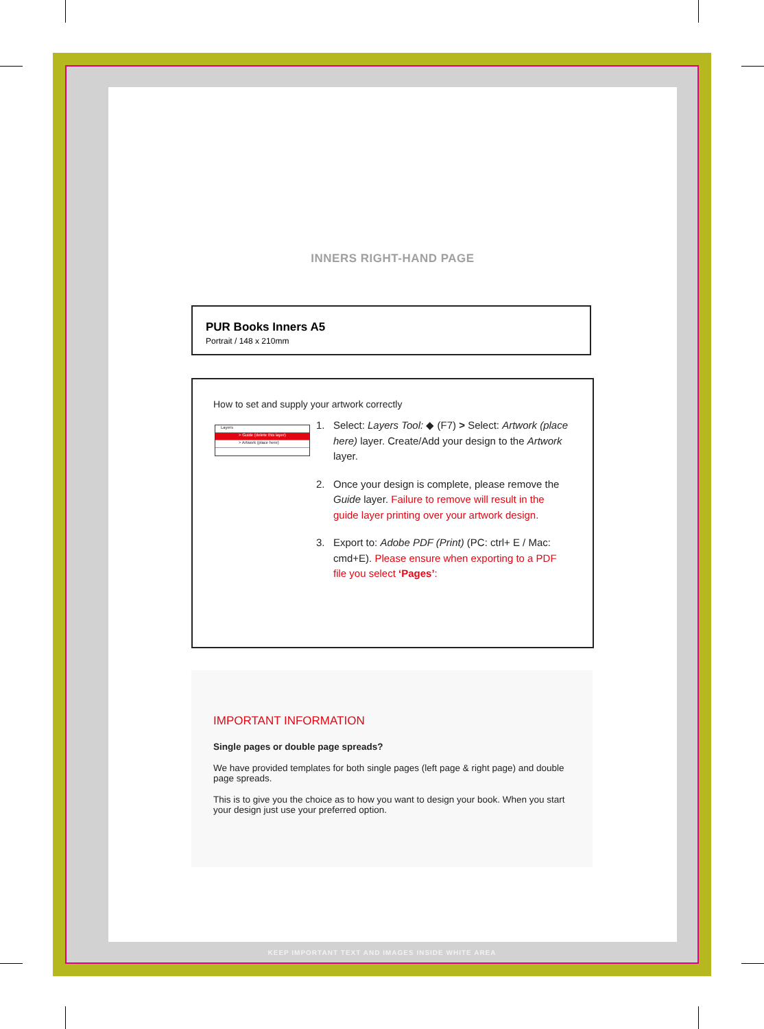INNERS RIGHT-HAND PAGE
PUR Books Inners A5
Portrait / 148 x 210mm
How to set and supply your artwork correctly
Layers
> Guide (delete this layer)
> Artwork (place here)
1. Select: Layers Tool: ◆ (F7) > Select: Artwork (place here) layer. Create/Add your design to the Artwork layer.
2. Once your design is complete, please remove the Guide layer. Failure to remove will result in the guide layer printing over your artwork design.
3. Export to: Adobe PDF (Print) (PC: ctrl+ E / Mac: cmd+E). Please ensure when exporting to a PDF file you select ‘Pages’:
IMPORTANT INFORMATION
Single pages or double page spreads?
We have provided templates for both single pages (left page & right page) and double page spreads.
This is to give you the choice as to how you want to design your book. When you start your design just use your preferred option.
KEEP IMPORTANT TEXT AND IMAGES INSIDE WHITE AREA